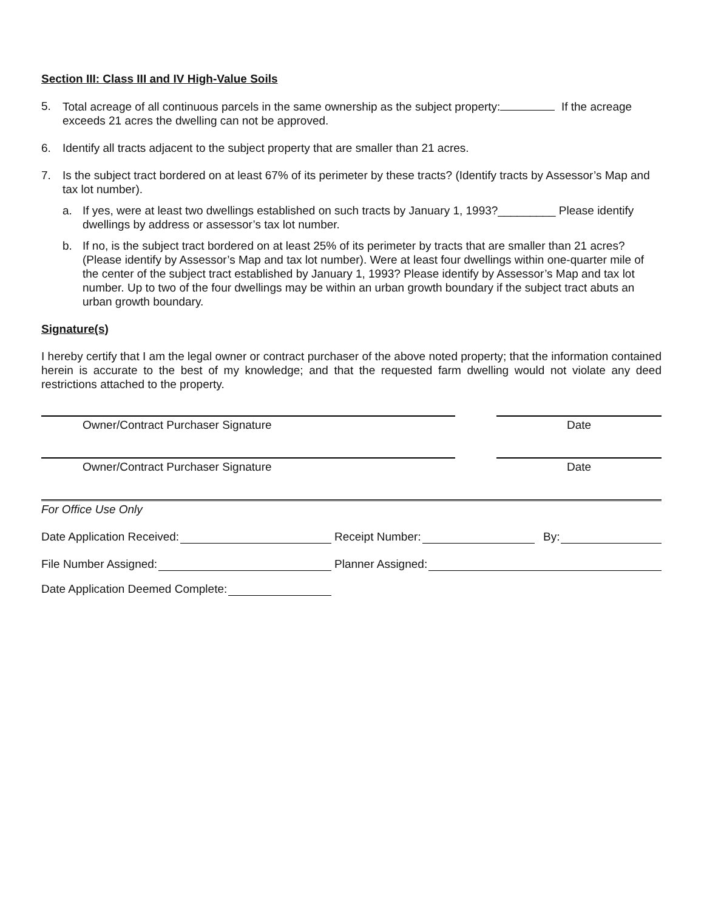Section III: Class III and IV High-Value Soils
5. Total acreage of all continuous parcels in the same ownership as the subject property: If the acreage exceeds 21 acres the dwelling can not be approved.
6. Identify all tracts adjacent to the subject property that are smaller than 21 acres.
7. Is the subject tract bordered on at least 67% of its perimeter by these tracts? (Identify tracts by Assessor’s Map and tax lot number).
a. If yes, were at least two dwellings established on such tracts by January 1, 1993?_________ Please identify dwellings by address or assessor’s tax lot number.
b. If no, is the subject tract bordered on at least 25% of its perimeter by tracts that are smaller than 21 acres? (Please identify by Assessor’s Map and tax lot number). Were at least four dwellings within one-quarter mile of the center of the subject tract established by January 1, 1993? Please identify by Assessor’s Map and tax lot number. Up to two of the four dwellings may be within an urban growth boundary if the subject tract abuts an urban growth boundary.
Signature(s)
I hereby certify that I am the legal owner or contract purchaser of the above noted property; that the information contained herein is accurate to the best of my knowledge; and that the requested farm dwelling would not violate any deed restrictions attached to the property.
Owner/Contract Purchaser Signature Date
Owner/Contract Purchaser Signature Date
For Office Use Only
Date Application Received: Receipt Number: By:
File Number Assigned: Planner Assigned:
Date Application Deemed Complete: